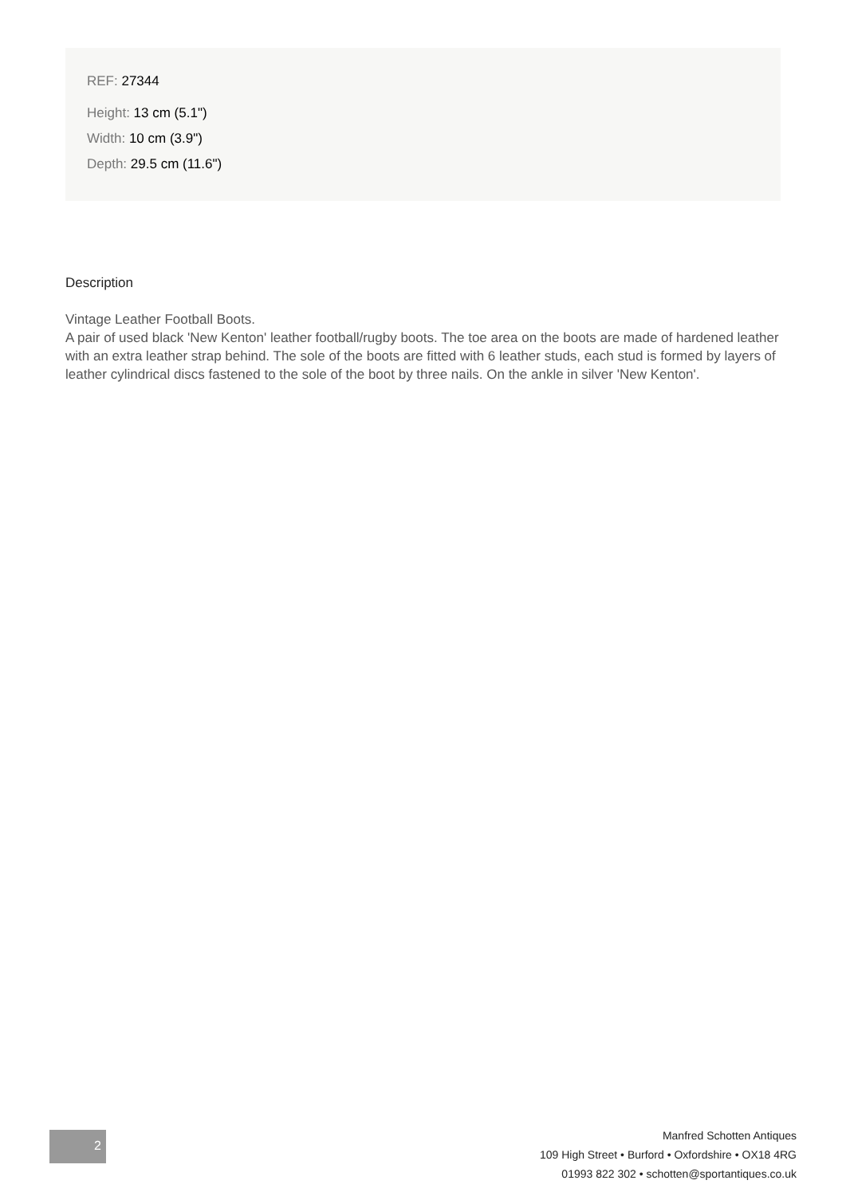REF: 27344
Height: 13 cm (5.1")
Width: 10 cm (3.9")
Depth: 29.5 cm (11.6")
Description
Vintage Leather Football Boots.
A pair of used black 'New Kenton' leather football/rugby boots. The toe area on the boots are made of hardened leather with an extra leather strap behind. The sole of the boots are fitted with 6 leather studs, each stud is formed by layers of leather cylindrical discs fastened to the sole of the boot by three nails. On the ankle in silver 'New Kenton'.
2
Manfred Schotten Antiques
109 High Street • Burford • Oxfordshire • OX18 4RG
01993 822 302 • schotten@sportantiques.co.uk